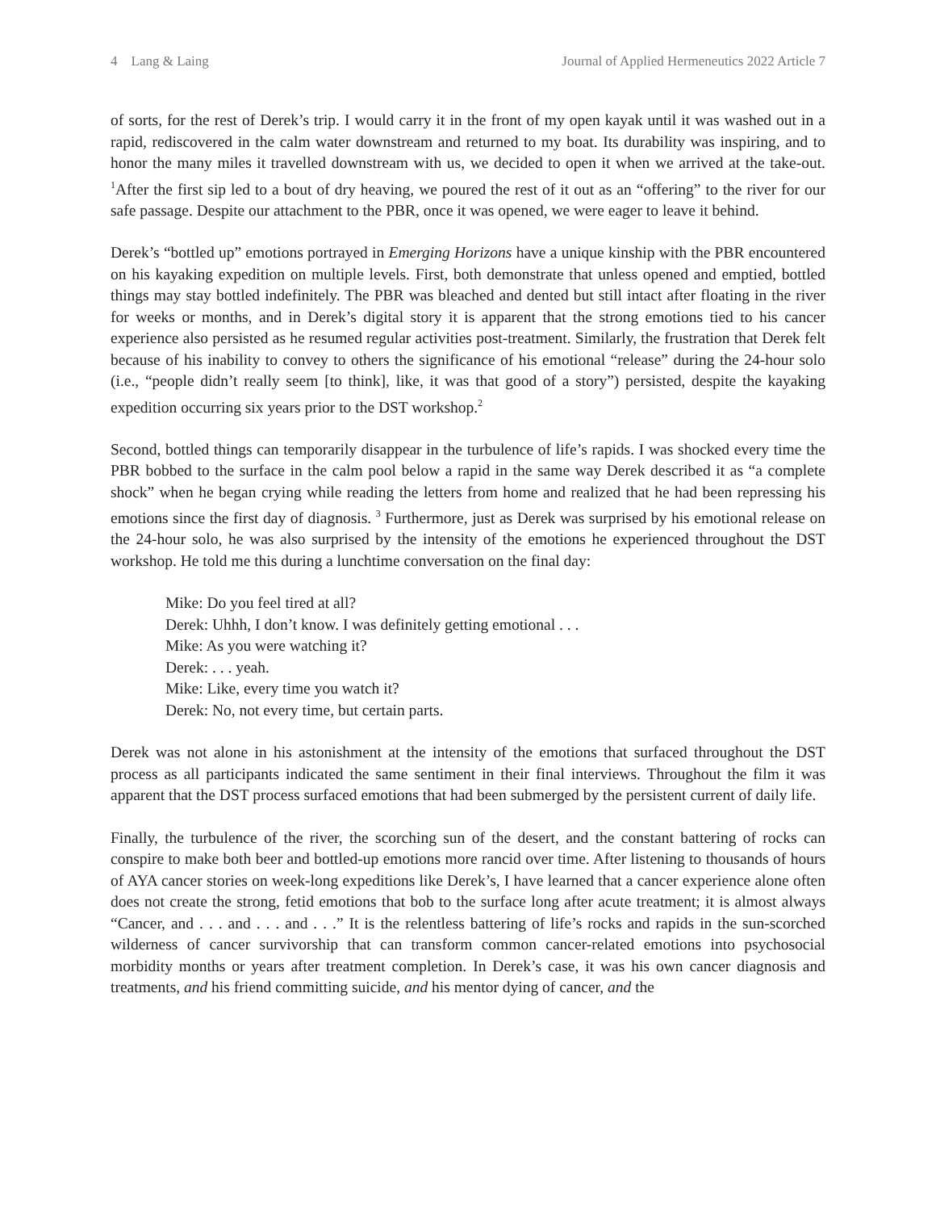4 Lang & Laing Journal of Applied Hermeneutics 2022 Article 7
of sorts, for the rest of Derek’s trip. I would carry it in the front of my open kayak until it was washed out in a rapid, rediscovered in the calm water downstream and returned to my boat. Its durability was inspiring, and to honor the many miles it travelled downstream with us, we decided to open it when we arrived at the take-out. <sup>1</sup>After the first sip led to a bout of dry heaving, we poured the rest of it out as an “offering” to the river for our safe passage. Despite our attachment to the PBR, once it was opened, we were eager to leave it behind.
Derek’s “bottled up” emotions portrayed in Emerging Horizons have a unique kinship with the PBR encountered on his kayaking expedition on multiple levels. First, both demonstrate that unless opened and emptied, bottled things may stay bottled indefinitely. The PBR was bleached and dented but still intact after floating in the river for weeks or months, and in Derek’s digital story it is apparent that the strong emotions tied to his cancer experience also persisted as he resumed regular activities post-treatment. Similarly, the frustration that Derek felt because of his inability to convey to others the significance of his emotional “release” during the 24-hour solo (i.e., “people didn’t really seem [to think], like, it was that good of a story”) persisted, despite the kayaking expedition occurring six years prior to the DST workshop.<sup>2</sup>
Second, bottled things can temporarily disappear in the turbulence of life’s rapids. I was shocked every time the PBR bobbed to the surface in the calm pool below a rapid in the same way Derek described it as “a complete shock” when he began crying while reading the letters from home and realized that he had been repressing his emotions since the first day of diagnosis. <sup>3</sup> Furthermore, just as Derek was surprised by his emotional release on the 24-hour solo, he was also surprised by the intensity of the emotions he experienced throughout the DST workshop. He told me this during a lunchtime conversation on the final day:
Mike: Do you feel tired at all?
Derek: Uhhh, I don’t know. I was definitely getting emotional . . .
Mike: As you were watching it?
Derek: . . . yeah.
Mike: Like, every time you watch it?
Derek: No, not every time, but certain parts.
Derek was not alone in his astonishment at the intensity of the emotions that surfaced throughout the DST process as all participants indicated the same sentiment in their final interviews. Throughout the film it was apparent that the DST process surfaced emotions that had been submerged by the persistent current of daily life.
Finally, the turbulence of the river, the scorching sun of the desert, and the constant battering of rocks can conspire to make both beer and bottled-up emotions more rancid over time. After listening to thousands of hours of AYA cancer stories on week-long expeditions like Derek’s, I have learned that a cancer experience alone often does not create the strong, fetid emotions that bob to the surface long after acute treatment; it is almost always “Cancer, and . . . and . . . and . . .” It is the relentless battering of life’s rocks and rapids in the sun-scorched wilderness of cancer survivorship that can transform common cancer-related emotions into psychosocial morbidity months or years after treatment completion. In Derek’s case, it was his own cancer diagnosis and treatments, and his friend committing suicide, and his mentor dying of cancer, and the